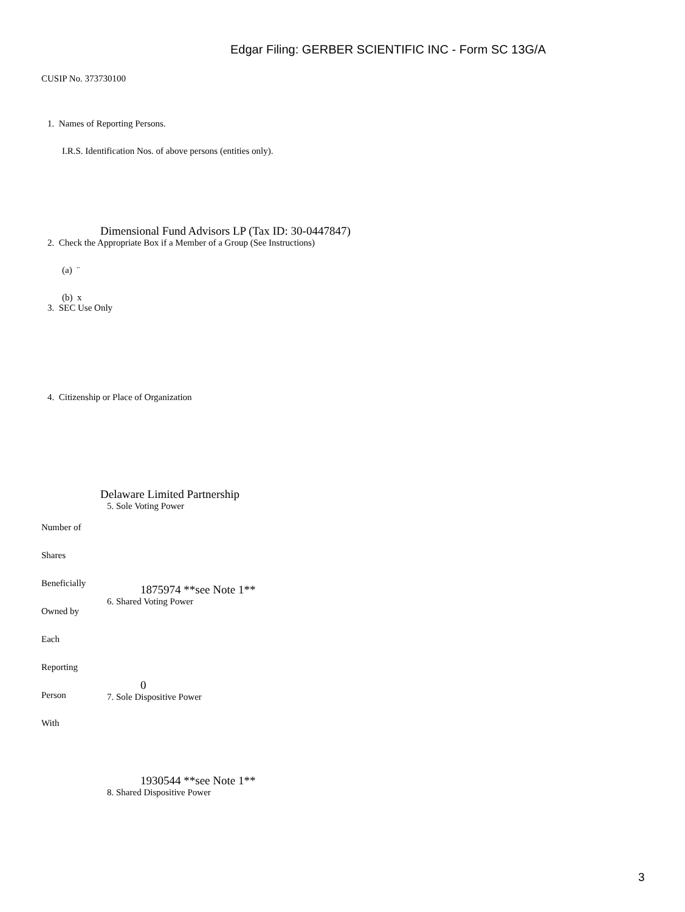Edgar Filing: GERBER SCIENTIFIC INC - Form SC 13G/A
CUSIP No. 373730100
1. Names of Reporting Persons.
I.R.S. Identification Nos. of above persons (entities only).
Dimensional Fund Advisors LP (Tax ID: 30-0447847)
2. Check the Appropriate Box if a Member of a Group (See Instructions)
(a) ¨
(b) x
3. SEC Use Only
4. Citizenship or Place of Organization
Delaware Limited Partnership
| Number of Shares Beneficially Owned by Each Reporting Person With | 5. Sole Voting Power 1875974 **see Note 1** 6. Shared Voting Power 0 7. Sole Dispositive Power 1930544 **see Note 1** 8. Shared Dispositive Power |
3